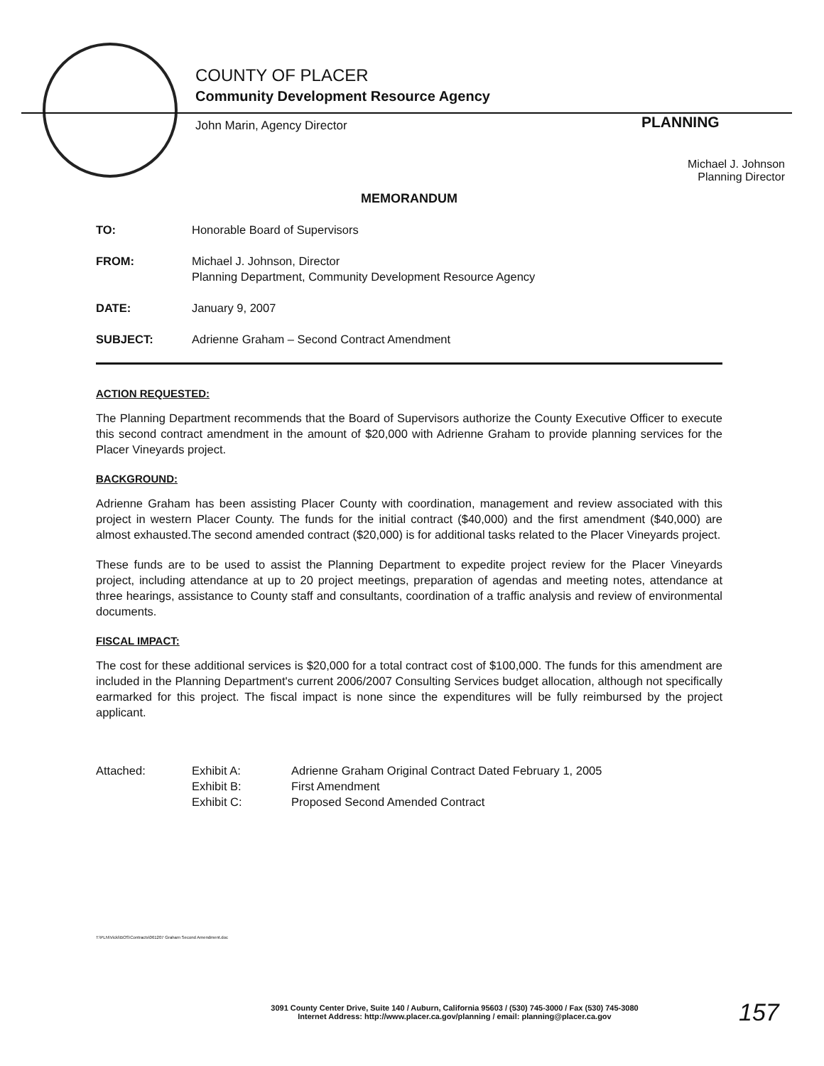COUNTY OF PLACER
Community Development Resource Agency
John Marin, Agency Director
PLANNING
Michael J. Johnson
Planning Director
MEMORANDUM
TO: Honorable Board of Supervisors
FROM: Michael J. Johnson, Director
Planning Department, Community Development Resource Agency
DATE: January 9, 2007
SUBJECT: Adrienne Graham – Second Contract Amendment
ACTION REQUESTED:
The Planning Department recommends that the Board of Supervisors authorize the County Executive Officer to execute this second contract amendment in the amount of $20,000 with Adrienne Graham to provide planning services for the Placer Vineyards project.
BACKGROUND:
Adrienne Graham has been assisting Placer County with coordination, management and review associated with this project in western Placer County. The funds for the initial contract ($40,000) and the first amendment ($40,000) are almost exhausted.The second amended contract ($20,000) is for additional tasks related to the Placer Vineyards project.
These funds are to be used to assist the Planning Department to expedite project review for the Placer Vineyards project, including attendance at up to 20 project meetings, preparation of agendas and meeting notes, attendance at three hearings, assistance to County staff and consultants, coordination of a traffic analysis and review of environmental documents.
FISCAL IMPACT:
The cost for these additional services is $20,000 for a total contract cost of $100,000. The funds for this amendment are included in the Planning Department's current 2006/2007 Consulting Services budget allocation, although not specifically earmarked for this project. The fiscal impact is none since the expenditures will be fully reimbursed by the project applicant.
Attached: Exhibit A:
Exhibit B:
Exhibit C:
Adrienne Graham Original Contract Dated February 1, 2005
First Amendment
Proposed Second Amended Contract
T:\PLN\Vicki\BOS\Contracts\061207 Graham Second Amendment.doc
3091 County Center Drive, Suite 140 / Auburn, California 95603 / (530) 745-3000 / Fax (530) 745-3080
Internet Address: http://www.placer.ca.gov/planning / email: planning@placer.ca.gov
157